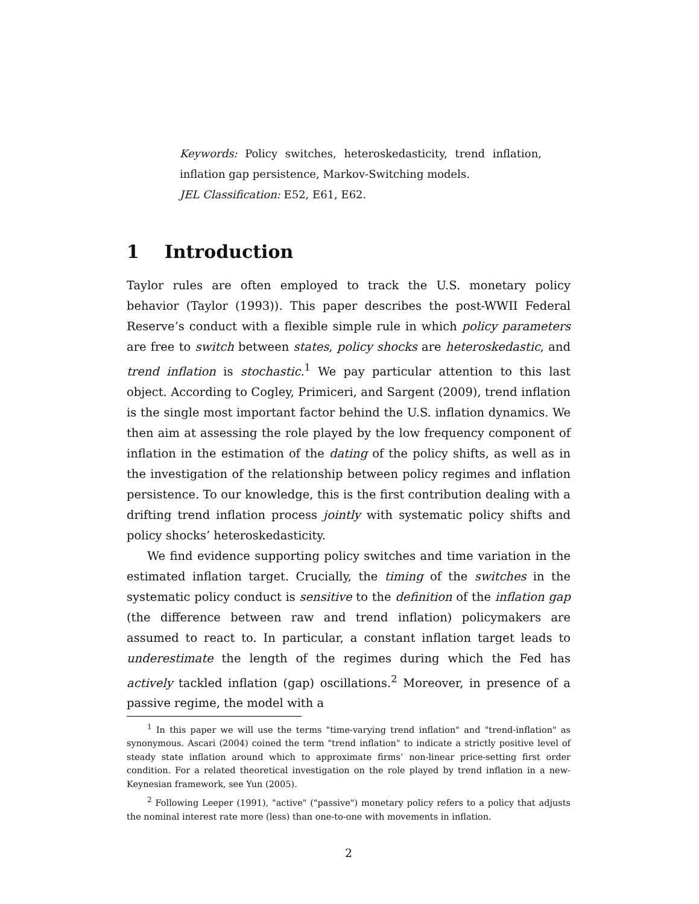Keywords: Policy switches, heteroskedasticity, trend inflation, inflation gap persistence, Markov-Switching models.
JEL Classification: E52, E61, E62.
1 Introduction
Taylor rules are often employed to track the U.S. monetary policy behavior (Taylor (1993)). This paper describes the post-WWII Federal Reserve’s conduct with a flexible simple rule in which policy parameters are free to switch between states, policy shocks are heteroskedastic, and trend inflation is stochastic.<sup>1</sup> We pay particular attention to this last object. According to Cogley, Primiceri, and Sargent (2009), trend inflation is the single most important factor behind the U.S. inflation dynamics. We then aim at assessing the role played by the low frequency component of inflation in the estimation of the dating of the policy shifts, as well as in the investigation of the relationship between policy regimes and inflation persistence. To our knowledge, this is the first contribution dealing with a drifting trend inflation process jointly with systematic policy shifts and policy shocks’ heteroskedasticity.
We find evidence supporting policy switches and time variation in the estimated inflation target. Crucially, the timing of the switches in the systematic policy conduct is sensitive to the definition of the inflation gap (the difference between raw and trend inflation) policymakers are assumed to react to. In particular, a constant inflation target leads to underestimate the length of the regimes during which the Fed has actively tackled inflation (gap) oscillations.<sup>2</sup> Moreover, in presence of a passive regime, the model with a
<sup>1</sup> In this paper we will use the terms "time-varying trend inflation" and "trend-inflation" as synonymous. Ascari (2004) coined the term "trend inflation" to indicate a strictly positive level of steady state inflation around which to approximate firms’ non-linear price-setting first order condition. For a related theoretical investigation on the role played by trend inflation in a new-Keynesian framework, see Yun (2005).
<sup>2</sup> Following Leeper (1991), "active" ("passive") monetary policy refers to a policy that adjusts the nominal interest rate more (less) than one-to-one with movements in inflation.
2